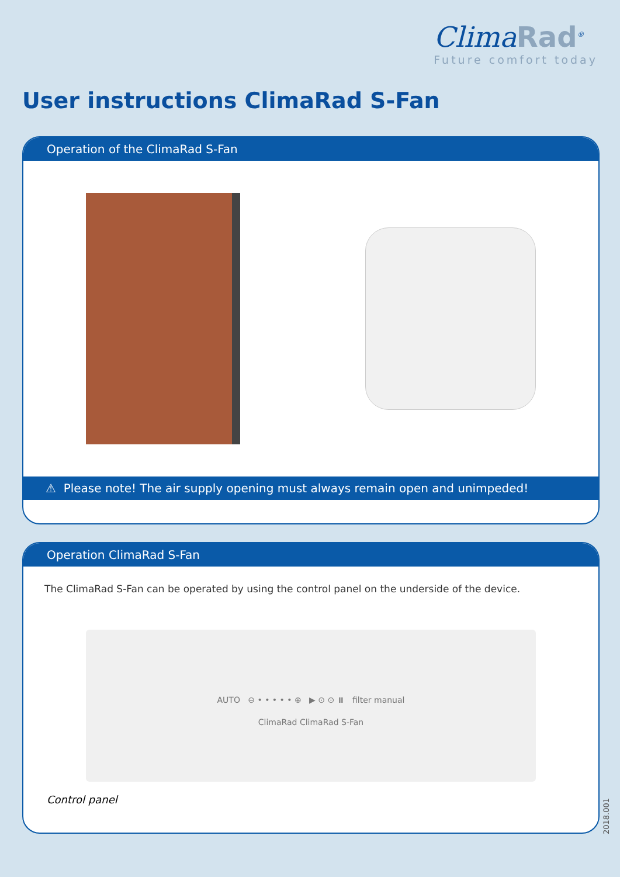ClimaRad<sup>®</sup>
Future comfort today
User instructions ClimaRad S-Fan
Operation of the ClimaRad S-Fan
⚠ Please note! The air supply opening must always remain open and unimpeded!
Operation ClimaRad S-Fan
The ClimaRad S-Fan can be operated by using the control panel on the underside of the device.
AUTO ⊖ • • • • • ⊕ ▶ ⊙ ⊙ ⏸ filter manual
ClimaRad ClimaRad S-Fan
Control panel
2018.001